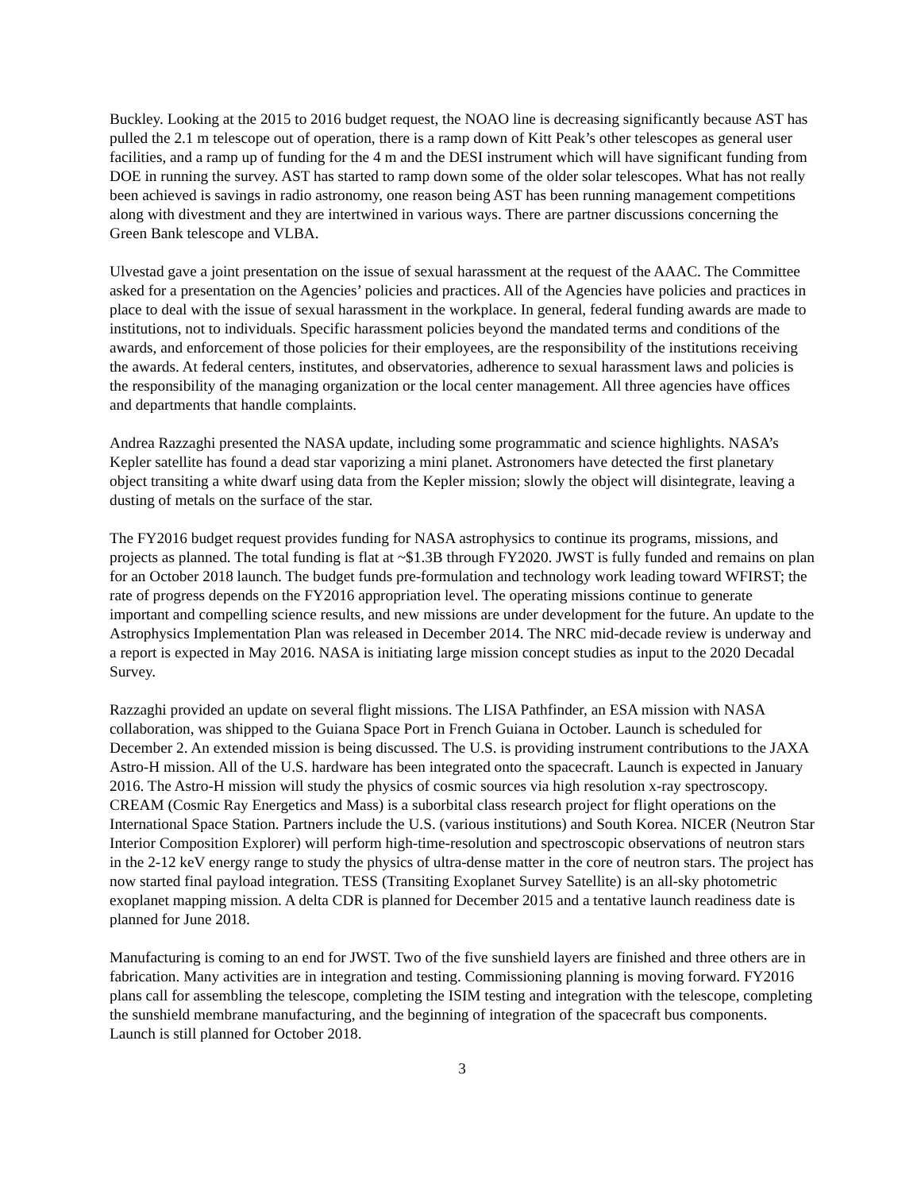Buckley. Looking at the 2015 to 2016 budget request, the NOAO line is decreasing significantly because AST has pulled the 2.1 m telescope out of operation, there is a ramp down of Kitt Peak’s other telescopes as general user facilities, and a ramp up of funding for the 4 m and the DESI instrument which will have significant funding from DOE in running the survey. AST has started to ramp down some of the older solar telescopes. What has not really been achieved is savings in radio astronomy, one reason being AST has been running management competitions along with divestment and they are intertwined in various ways. There are partner discussions concerning the Green Bank telescope and VLBA.
Ulvestad gave a joint presentation on the issue of sexual harassment at the request of the AAAC. The Committee asked for a presentation on the Agencies’ policies and practices. All of the Agencies have policies and practices in place to deal with the issue of sexual harassment in the workplace. In general, federal funding awards are made to institutions, not to individuals. Specific harassment policies beyond the mandated terms and conditions of the awards, and enforcement of those policies for their employees, are the responsibility of the institutions receiving the awards. At federal centers, institutes, and observatories, adherence to sexual harassment laws and policies is the responsibility of the managing organization or the local center management. All three agencies have offices and departments that handle complaints.
Andrea Razzaghi presented the NASA update, including some programmatic and science highlights. NASA’s Kepler satellite has found a dead star vaporizing a mini planet. Astronomers have detected the first planetary object transiting a white dwarf using data from the Kepler mission; slowly the object will disintegrate, leaving a dusting of metals on the surface of the star.
The FY2016 budget request provides funding for NASA astrophysics to continue its programs, missions, and projects as planned. The total funding is flat at ~$1.3B through FY2020. JWST is fully funded and remains on plan for an October 2018 launch. The budget funds pre-formulation and technology work leading toward WFIRST; the rate of progress depends on the FY2016 appropriation level. The operating missions continue to generate important and compelling science results, and new missions are under development for the future. An update to the Astrophysics Implementation Plan was released in December 2014. The NRC mid-decade review is underway and a report is expected in May 2016. NASA is initiating large mission concept studies as input to the 2020 Decadal Survey.
Razzaghi provided an update on several flight missions. The LISA Pathfinder, an ESA mission with NASA collaboration, was shipped to the Guiana Space Port in French Guiana in October. Launch is scheduled for December 2. An extended mission is being discussed. The U.S. is providing instrument contributions to the JAXA Astro-H mission. All of the U.S. hardware has been integrated onto the spacecraft. Launch is expected in January 2016. The Astro-H mission will study the physics of cosmic sources via high resolution x-ray spectroscopy. CREAM (Cosmic Ray Energetics and Mass) is a suborbital class research project for flight operations on the International Space Station. Partners include the U.S. (various institutions) and South Korea. NICER (Neutron Star Interior Composition Explorer) will perform high-time-resolution and spectroscopic observations of neutron stars in the 2-12 keV energy range to study the physics of ultra-dense matter in the core of neutron stars. The project has now started final payload integration. TESS (Transiting Exoplanet Survey Satellite) is an all-sky photometric exoplanet mapping mission. A delta CDR is planned for December 2015 and a tentative launch readiness date is planned for June 2018.
Manufacturing is coming to an end for JWST. Two of the five sunshield layers are finished and three others are in fabrication. Many activities are in integration and testing. Commissioning planning is moving forward. FY2016 plans call for assembling the telescope, completing the ISIM testing and integration with the telescope, completing the sunshield membrane manufacturing, and the beginning of integration of the spacecraft bus components. Launch is still planned for October 2018.
3